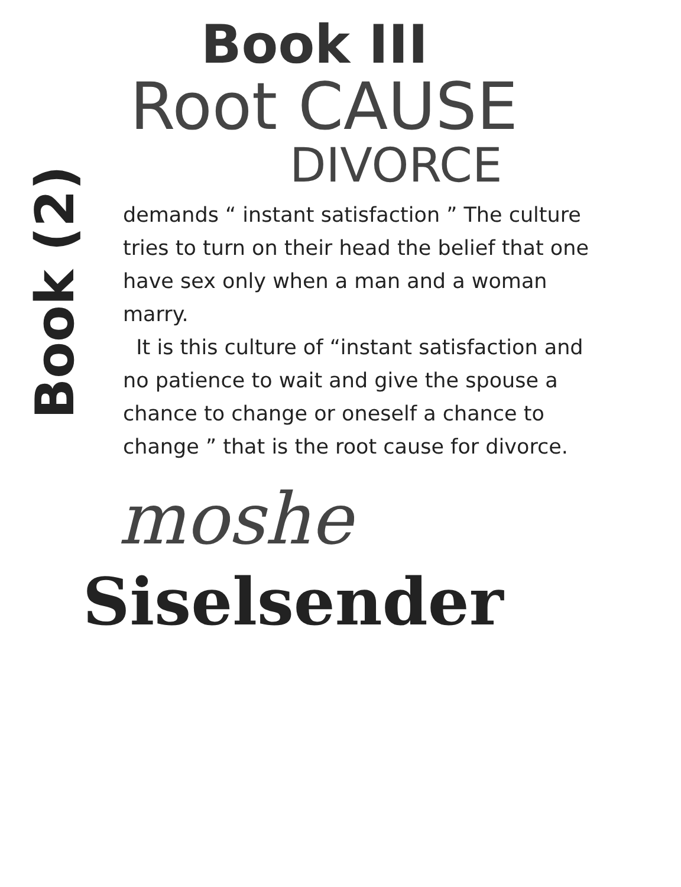Book III
Root CAUSE
DIVORCE
Book (2)
demands “ instant satisfaction ” The culture tries to turn on their head the belief that one have sex only when a man and a woman marry.
It is this culture of “instant satisfaction and no patience to wait and give the spouse a chance to change or oneself a chance to
change ” that is the root cause for divorce.
moshe
Siselsender